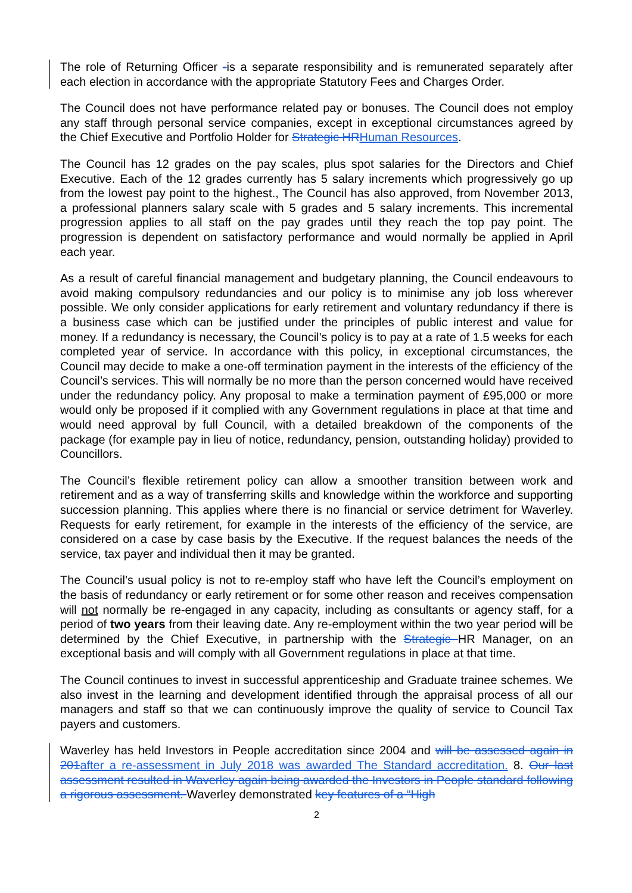The role of Returning Officer -is a separate responsibility and is remunerated separately after each election in accordance with the appropriate Statutory Fees and Charges Order.
The Council does not have performance related pay or bonuses. The Council does not employ any staff through personal service companies, except in exceptional circumstances agreed by the Chief Executive and Portfolio Holder for Strategic HR Human Resources.
The Council has 12 grades on the pay scales, plus spot salaries for the Directors and Chief Executive. Each of the 12 grades currently has 5 salary increments which progressively go up from the lowest pay point to the highest., The Council has also approved, from November 2013, a professional planners salary scale with 5 grades and 5 salary increments. This incremental progression applies to all staff on the pay grades until they reach the top pay point. The progression is dependent on satisfactory performance and would normally be applied in April each year.
As a result of careful financial management and budgetary planning, the Council endeavours to avoid making compulsory redundancies and our policy is to minimise any job loss wherever possible. We only consider applications for early retirement and voluntary redundancy if there is a business case which can be justified under the principles of public interest and value for money. If a redundancy is necessary, the Council’s policy is to pay at a rate of 1.5 weeks for each completed year of service. In accordance with this policy, in exceptional circumstances, the Council may decide to make a one-off termination payment in the interests of the efficiency of the Council’s services. This will normally be no more than the person concerned would have received under the redundancy policy. Any proposal to make a termination payment of £95,000 or more would only be proposed if it complied with any Government regulations in place at that time and would need approval by full Council, with a detailed breakdown of the components of the package (for example pay in lieu of notice, redundancy, pension, outstanding holiday) provided to Councillors.
The Council’s flexible retirement policy can allow a smoother transition between work and retirement and as a way of transferring skills and knowledge within the workforce and supporting succession planning. This applies where there is no financial or service detriment for Waverley. Requests for early retirement, for example in the interests of the efficiency of the service, are considered on a case by case basis by the Executive. If the request balances the needs of the service, tax payer and individual then it may be granted.
The Council’s usual policy is not to re-employ staff who have left the Council’s employment on the basis of redundancy or early retirement or for some other reason and receives compensation will not normally be re-engaged in any capacity, including as consultants or agency staff, for a period of two years from their leaving date. Any re-employment within the two year period will be determined by the Chief Executive, in partnership with the Strategic HR Manager, on an exceptional basis and will comply with all Government regulations in place at that time.
The Council continues to invest in successful apprenticeship and Graduate trainee schemes. We also invest in the learning and development identified through the appraisal process of all our managers and staff so that we can continuously improve the quality of service to Council Tax payers and customers.
Waverley has held Investors in People accreditation since 2004 and will be assessed again in 201 after a re-assessment in July 2018 was awarded The Standard accreditation. 8. Our last assessment resulted in Waverley again being awarded the Investors in People standard following a rigorous assessment. Waverley demonstrated key features of a “High
2